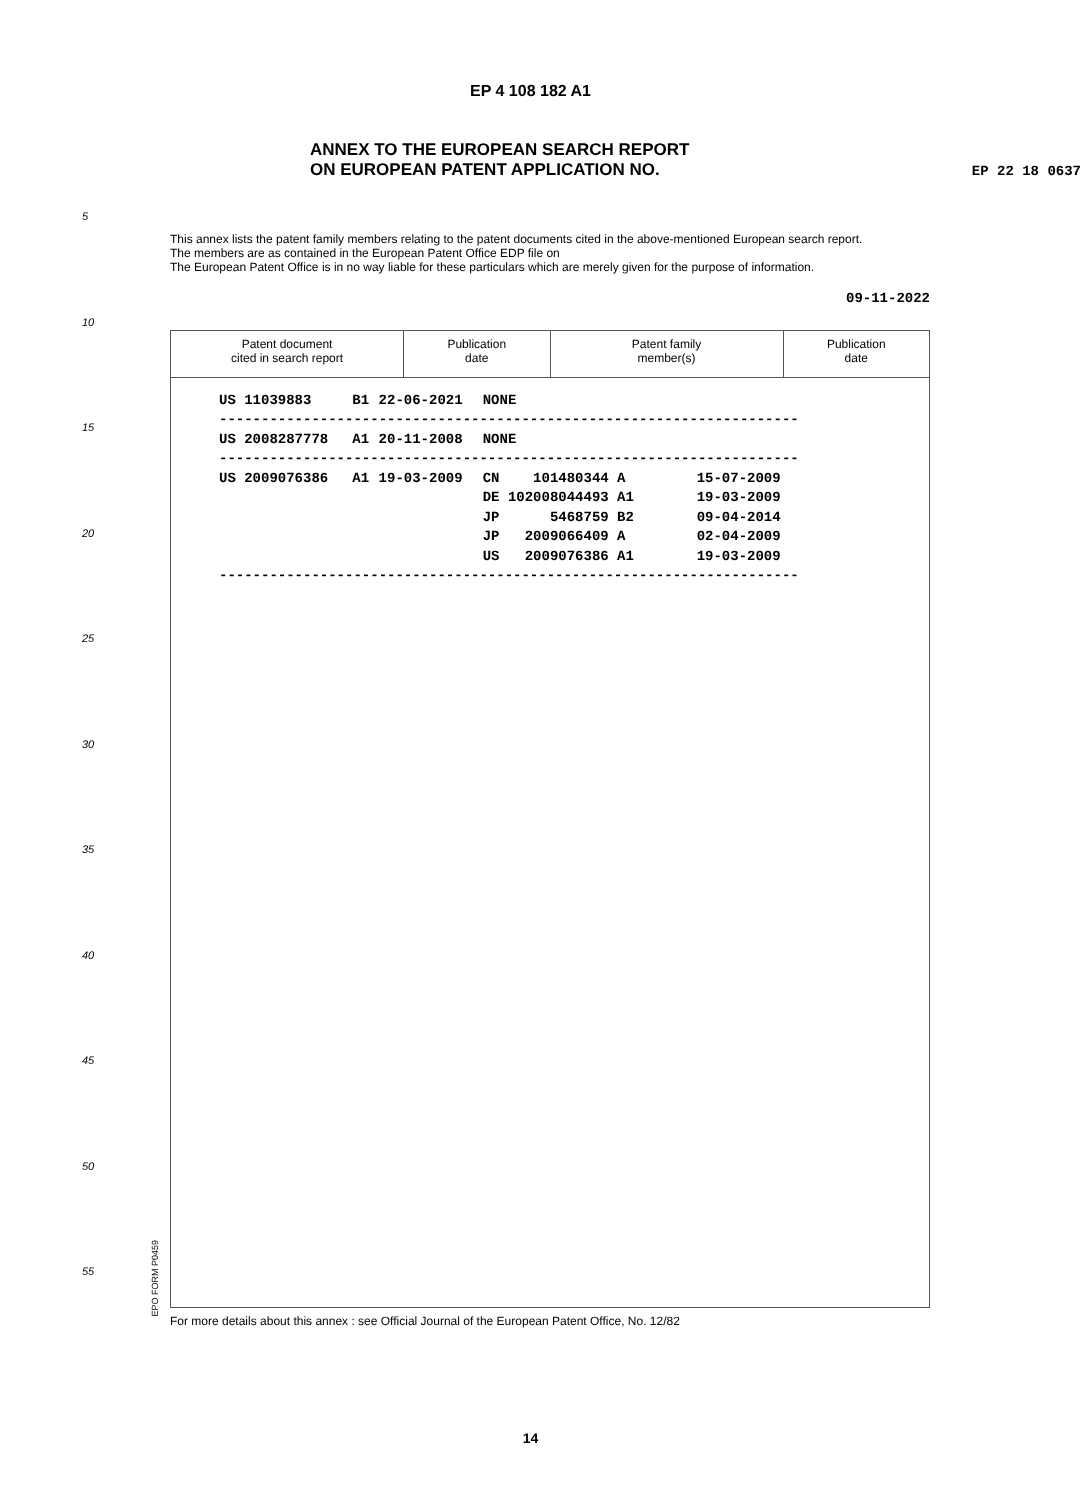EP 4 108 182 A1
ANNEX TO THE EUROPEAN SEARCH REPORT
ON EUROPEAN PATENT APPLICATION NO.
EP 22 18 0637
This annex lists the patent family members relating to the patent documents cited in the above-mentioned European search report.
The members are as contained in the European Patent Office EDP file on
The European Patent Office is in no way liable for these particulars which are merely given for the purpose of information.
09-11-2022
Patent document
cited in search report
Publication
date
Patent family
member(s)
Publication
date
| US 11039883 | B1 | 22-06-2021 | NONE | | |
| --------------------------------------------------------------------- | | | | | |
| US 2008287778 | A1 | 20-11-2008 | NONE | | |
| --------------------------------------------------------------------- | | | | | |
| US 2009076386 | A1 | 19-03-2009 | CN 101480344 A | | 15-07-2009 |
| | | | DE 102008044493 A1 | | 19-03-2009 |
| | | | JP 5468759 B2 | | 09-04-2014 |
| | | | JP 2009066409 A | | 02-04-2009 |
| | | | US 2009076386 A1 | | 19-03-2009 |
| --------------------------------------------------------------------- | | | | | |
For more details about this annex : see Official Journal of the European Patent Office, No. 12/82
5
10
15
20
25
30
35
40
45
50
55
EPO FORM P0459
14